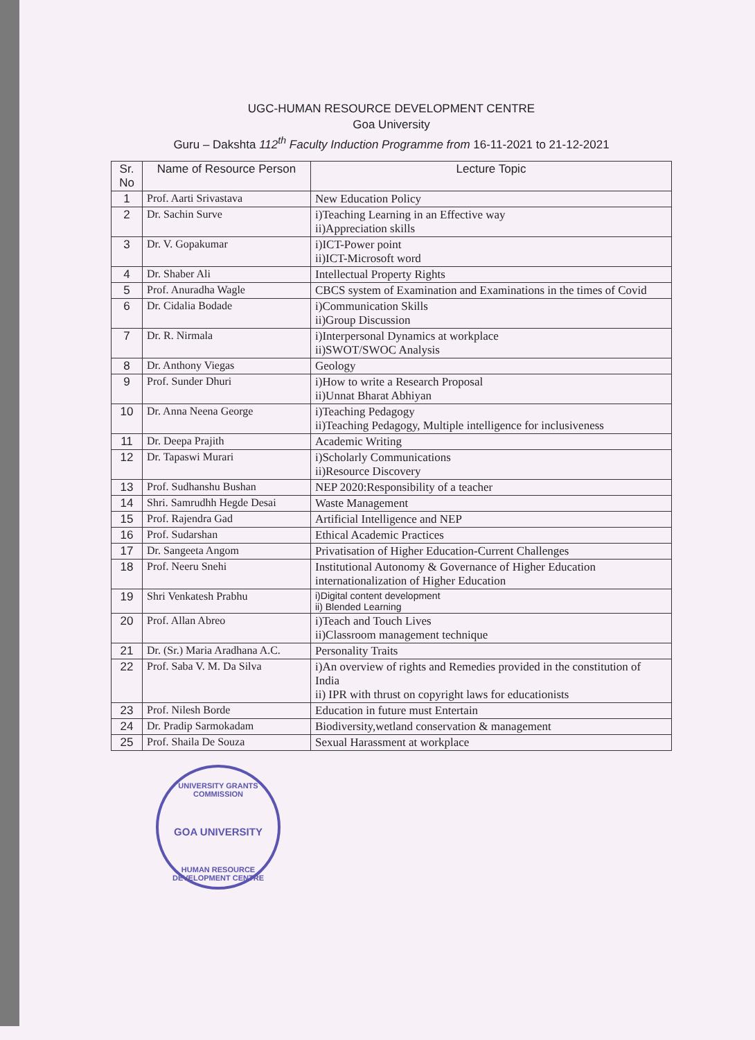UGC-HUMAN RESOURCE DEVELOPMENT CENTRE
Goa University
Guru – Dakshta 112<sup>th</sup> Faculty Induction Programme from 16-11-2021 to 21-12-2021
| Sr. No | Name of Resource Person | Lecture Topic |
| --- | --- | --- |
| 1 | Prof. Aarti Srivastava | New Education Policy |
| 2 | Dr. Sachin Surve | i)Teaching Learning in an Effective way ii)Appreciation skills |
| 3 | Dr. V. Gopakumar | i)ICT-Power point ii)ICT-Microsoft word |
| 4 | Dr. Shaber Ali | Intellectual Property Rights |
| 5 | Prof. Anuradha Wagle | CBCS system of Examination and Examinations in the times of Covid |
| 6 | Dr. Cidalia Bodade | i)Communication Skills ii)Group Discussion |
| 7 | Dr. R. Nirmala | i)Interpersonal Dynamics at workplace ii)SWOT/SWOC Analysis |
| 8 | Dr. Anthony Viegas | Geology |
| 9 | Prof. Sunder Dhuri | i)How to write a Research Proposal ii)Unnat Bharat Abhiyan |
| 10 | Dr. Anna Neena George | i)Teaching Pedagogy ii)Teaching Pedagogy, Multiple intelligence for inclusiveness |
| 11 | Dr. Deepa Prajith | Academic Writing |
| 12 | Dr. Tapaswi Murari | i)Scholarly Communications ii)Resource Discovery |
| 13 | Prof. Sudhanshu Bushan | NEP 2020:Responsibility of a teacher |
| 14 | Shri. Samrudhh Hegde Desai | Waste Management |
| 15 | Prof. Rajendra Gad | Artificial Intelligence and NEP |
| 16 | Prof. Sudarshan | Ethical Academic Practices |
| 17 | Dr. Sangeeta Angom | Privatisation of Higher Education-Current Challenges |
| 18 | Prof. Neeru Snehi | Institutional Autonomy & Governance of Higher Education internationalization of Higher Education |
| 19 | Shri Venkatesh Prabhu | i)Digital content development ii) Blended Learning |
| 20 | Prof. Allan Abreo | i)Teach and Touch Lives ii)Classroom management technique |
| 21 | Dr. (Sr.) Maria Aradhana A.C. | Personality Traits |
| 22 | Prof. Saba V. M. Da Silva | i)An overview of rights and Remedies provided in the constitution of India ii) IPR with thrust on copyright laws for educationists |
| 23 | Prof. Nilesh Borde | Education in future must Entertain |
| 24 | Dr. Pradip Sarmokadam | Biodiversity,wetland conservation & management |
| 25 | Prof. Shaila De Souza | Sexual Harassment at workplace |
UNIVERSITY GRANTS COMMISSION
GOA UNIVERSITY
HUMAN RESOURCE DEVELOPMENT CENTRE